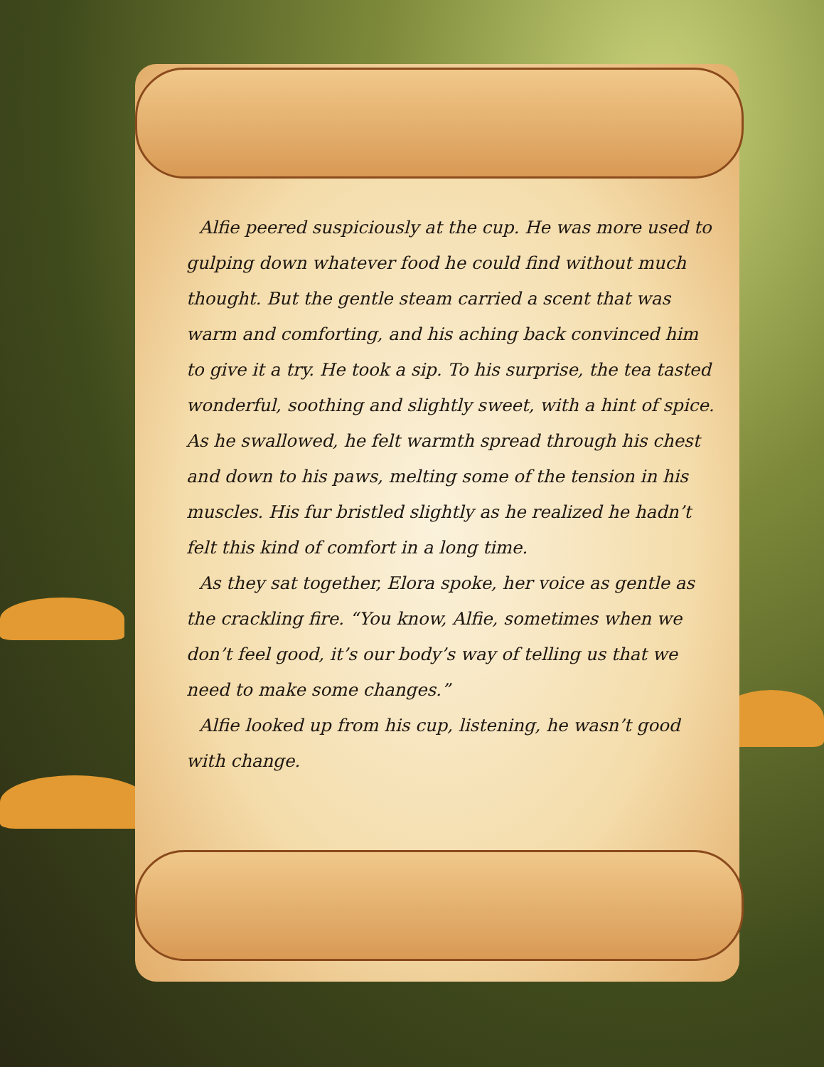Alfie peered suspiciously at the cup. He was more used to gulping down whatever food he could find without much thought. But the gentle steam carried a scent that was warm and comforting, and his aching back convinced him to give it a try. He took a sip. To his surprise, the tea tasted wonderful, soothing and slightly sweet, with a hint of spice. As he swallowed, he felt warmth spread through his chest and down to his paws, melting some of the tension in his muscles. His fur bristled slightly as he realized he hadn’t felt this kind of comfort in a long time.
As they sat together, Elora spoke, her voice as gentle as the crackling fire. “You know, Alfie, sometimes when we don’t feel good, it’s our body’s way of telling us that we need to make some changes.”
Alfie looked up from his cup, listening, he wasn’t good with change.